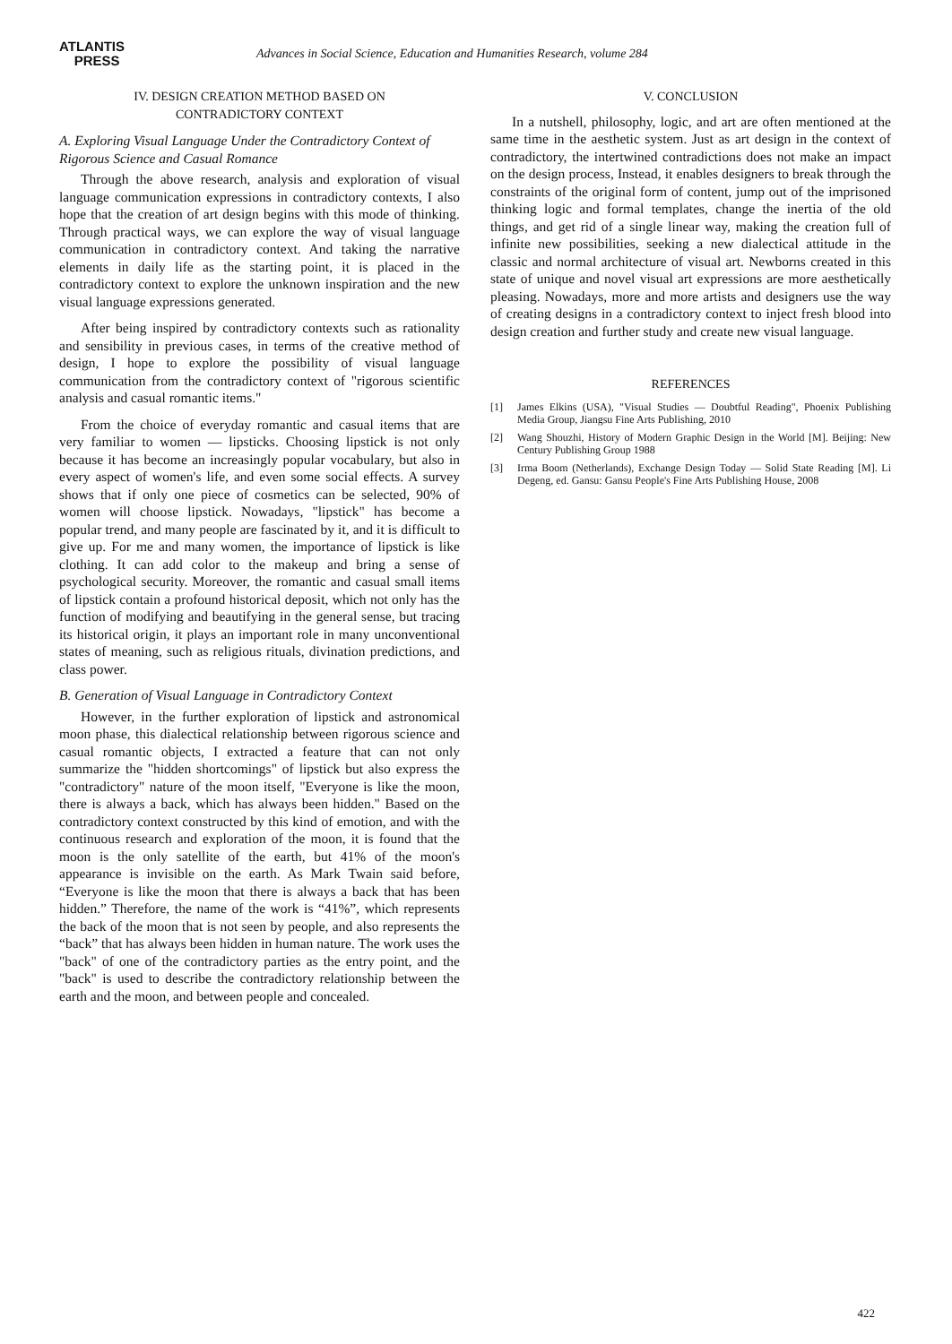ATLANTIS
PRESS
Advances in Social Science, Education and Humanities Research, volume 284
IV. DESIGN CREATION METHOD BASED ON
CONTRADICTORY CONTEXT
A. Exploring Visual Language Under the Contradictory Context of Rigorous Science and Casual Romance
Through the above research, analysis and exploration of visual language communication expressions in contradictory contexts, I also hope that the creation of art design begins with this mode of thinking. Through practical ways, we can explore the way of visual language communication in contradictory context. And taking the narrative elements in daily life as the starting point, it is placed in the contradictory context to explore the unknown inspiration and the new visual language expressions generated.
After being inspired by contradictory contexts such as rationality and sensibility in previous cases, in terms of the creative method of design, I hope to explore the possibility of visual language communication from the contradictory context of "rigorous scientific analysis and casual romantic items."
From the choice of everyday romantic and casual items that are very familiar to women — lipsticks. Choosing lipstick is not only because it has become an increasingly popular vocabulary, but also in every aspect of women's life, and even some social effects. A survey shows that if only one piece of cosmetics can be selected, 90% of women will choose lipstick. Nowadays, "lipstick" has become a popular trend, and many people are fascinated by it, and it is difficult to give up. For me and many women, the importance of lipstick is like clothing. It can add color to the makeup and bring a sense of psychological security. Moreover, the romantic and casual small items of lipstick contain a profound historical deposit, which not only has the function of modifying and beautifying in the general sense, but tracing its historical origin, it plays an important role in many unconventional states of meaning, such as religious rituals, divination predictions, and class power.
B. Generation of Visual Language in Contradictory Context
However, in the further exploration of lipstick and astronomical moon phase, this dialectical relationship between rigorous science and casual romantic objects, I extracted a feature that can not only summarize the "hidden shortcomings" of lipstick but also express the "contradictory" nature of the moon itself, "Everyone is like the moon, there is always a back, which has always been hidden." Based on the contradictory context constructed by this kind of emotion, and with the continuous research and exploration of the moon, it is found that the moon is the only satellite of the earth, but 41% of the moon's appearance is invisible on the earth. As Mark Twain said before, “Everyone is like the moon that there is always a back that has been hidden.” Therefore, the name of the work is “41%”, which represents the back of the moon that is not seen by people, and also represents the “back” that has always been hidden in human nature. The work uses the "back" of one of the contradictory parties as the entry point, and the "back" is used to describe the contradictory relationship between the earth and the moon, and between people and concealed.
V. CONCLUSION
In a nutshell, philosophy, logic, and art are often mentioned at the same time in the aesthetic system. Just as art design in the context of contradictory, the intertwined contradictions does not make an impact on the design process, Instead, it enables designers to break through the constraints of the original form of content, jump out of the imprisoned thinking logic and formal templates, change the inertia of the old things, and get rid of a single linear way, making the creation full of infinite new possibilities, seeking a new dialectical attitude in the classic and normal architecture of visual art. Newborns created in this state of unique and novel visual art expressions are more aesthetically pleasing. Nowadays, more and more artists and designers use the way of creating designs in a contradictory context to inject fresh blood into design creation and further study and create new visual language.
REFERENCES
[1] James Elkins (USA), "Visual Studies — Doubtful Reading", Phoenix Publishing Media Group, Jiangsu Fine Arts Publishing, 2010
[2] Wang Shouzhi, History of Modern Graphic Design in the World [M]. Beijing: New Century Publishing Group 1988
[3] Irma Boom (Netherlands), Exchange Design Today — Solid State Reading [M]. Li Degeng, ed. Gansu: Gansu People's Fine Arts Publishing House, 2008
422